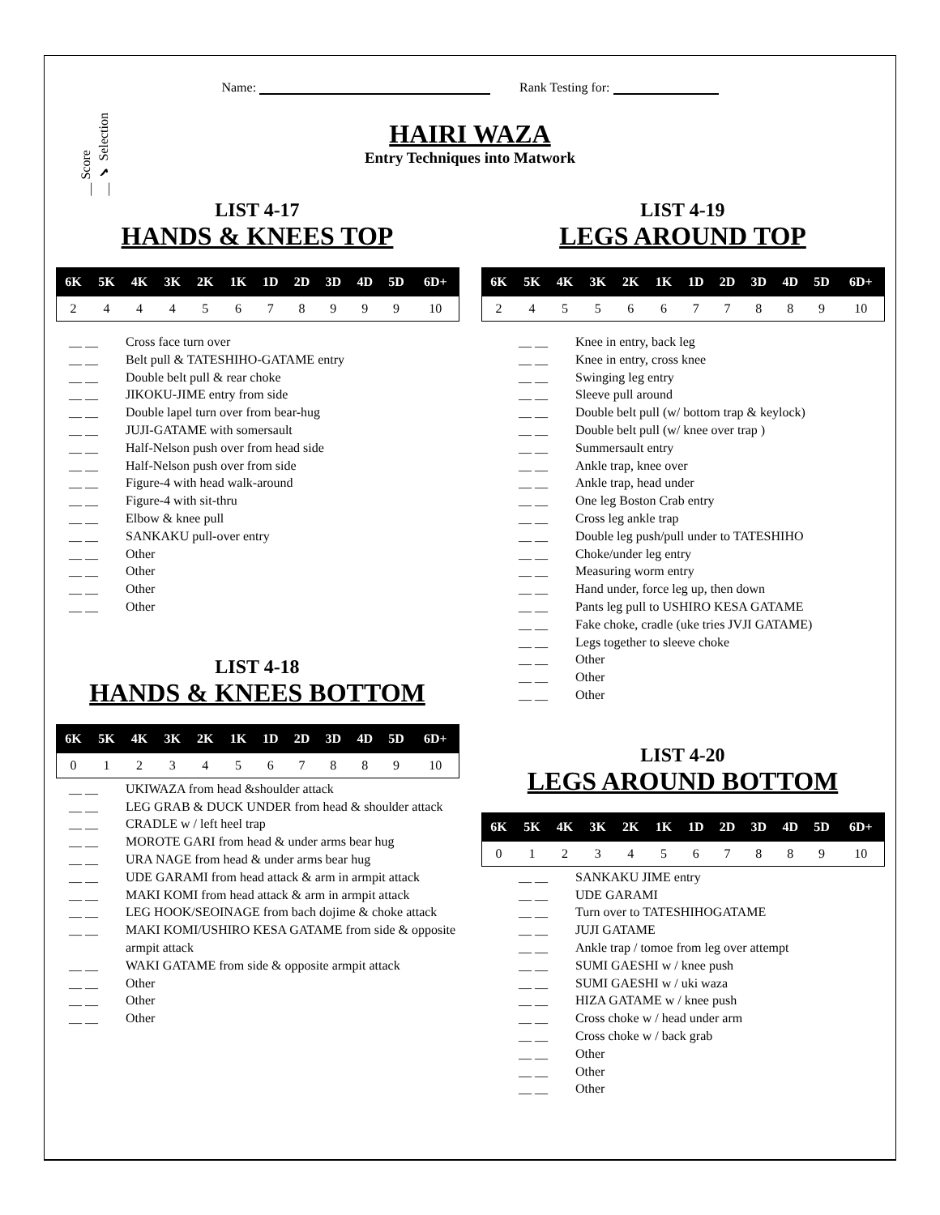Name: Rank Testing for:
__ Score
__ ✔ Selection
HAIRI WAZA
Entry Techniques into Matwork
LIST 4-17
HANDS & KNEES TOP
| 6K | 5K | 4K | 3K | 2K | 1K | 1D | 2D | 3D | 4D | 5D | 6D+ |
| --- | --- | --- | --- | --- | --- | --- | --- | --- | --- | --- | --- |
| 2 | 4 | 4 | 4 | 5 | 6 | 7 | 8 | 9 | 9 | 9 | 10 |
__ __ Cross face turn over
__ __ Belt pull & TATESHIHO-GATAME entry
__ __ Double belt pull & rear choke
__ __ JIKOKU-JIME entry from side
__ __ Double lapel turn over from bear-hug
__ __ JUJI-GATAME with somersault
__ __ Half-Nelson push over from head side
__ __ Half-Nelson push over from side
__ __ Figure-4 with head walk-around
__ __ Figure-4 with sit-thru
__ __ Elbow & knee pull
__ __ SANKAKU pull-over entry
__ __ Other
__ __ Other
__ __ Other
__ __ Other
LIST 4-18
HANDS & KNEES BOTTOM
| 6K | 5K | 4K | 3K | 2K | 1K | 1D | 2D | 3D | 4D | 5D | 6D+ |
| --- | --- | --- | --- | --- | --- | --- | --- | --- | --- | --- | --- |
| 0 | 1 | 2 | 3 | 4 | 5 | 6 | 7 | 8 | 8 | 9 | 10 |
__ __ UKIWAZA from head &shoulder attack
__ __ LEG GRAB & DUCK UNDER from head & shoulder attack
__ __ CRADLE w / left heel trap
__ __ MOROTE GARI from head & under arms bear hug
__ __ URA NAGE from head & under arms bear hug
__ __ UDE GARAMI from head attack & arm in armpit attack
__ __ MAKI KOMI from head attack & arm in armpit attack
__ __ LEG HOOK/SEOINAGE from bach dojime & choke attack
__ __ MAKI KOMI/USHIRO KESA GATAME from side & opposite armpit attack
__ __ WAKI GATAME from side & opposite armpit attack
__ __ Other
__ __ Other
__ __ Other
LIST 4-19
LEGS AROUND TOP
| 6K | 5K | 4K | 3K | 2K | 1K | 1D | 2D | 3D | 4D | 5D | 6D+ |
| --- | --- | --- | --- | --- | --- | --- | --- | --- | --- | --- | --- |
| 2 | 4 | 5 | 5 | 6 | 6 | 7 | 7 | 8 | 8 | 9 | 10 |
__ __ Knee in entry, back leg
__ __ Knee in entry, cross knee
__ __ Swinging leg entry
__ __ Sleeve pull around
__ __ Double belt pull (w/ bottom trap & keylock)
__ __ Double belt pull (w/ knee over trap )
__ __ Summersault entry
__ __ Ankle trap, knee over
__ __ Ankle trap, head under
__ __ One leg Boston Crab entry
__ __ Cross leg ankle trap
__ __ Double leg push/pull under to TATESHIHO
__ __ Choke/under leg entry
__ __ Measuring worm entry
__ __ Hand under, force leg up, then down
__ __ Pants leg pull to USHIRO KESA GATAME
__ __ Fake choke, cradle (uke tries JVJI GATAME)
__ __ Legs together to sleeve choke
__ __ Other
__ __ Other
__ __ Other
LIST 4-20
LEGS AROUND BOTTOM
| 6K | 5K | 4K | 3K | 2K | 1K | 1D | 2D | 3D | 4D | 5D | 6D+ |
| --- | --- | --- | --- | --- | --- | --- | --- | --- | --- | --- | --- |
| 0 | 1 | 2 | 3 | 4 | 5 | 6 | 7 | 8 | 8 | 9 | 10 |
__ __ SANKAKU JIME entry
__ __ UDE GARAMI
__ __ Turn over to TATESHIHOGATAME
__ __ JUJI GATAME
__ __ Ankle trap / tomoe from leg over attempt
__ __ SUMI GAESHI w / knee push
__ __ SUMI GAESHI w / uki waza
__ __ HIZA GATAME w / knee push
__ __ Cross choke w / head under arm
__ __ Cross choke w / back grab
__ __ Other
__ __ Other
__ __ Other